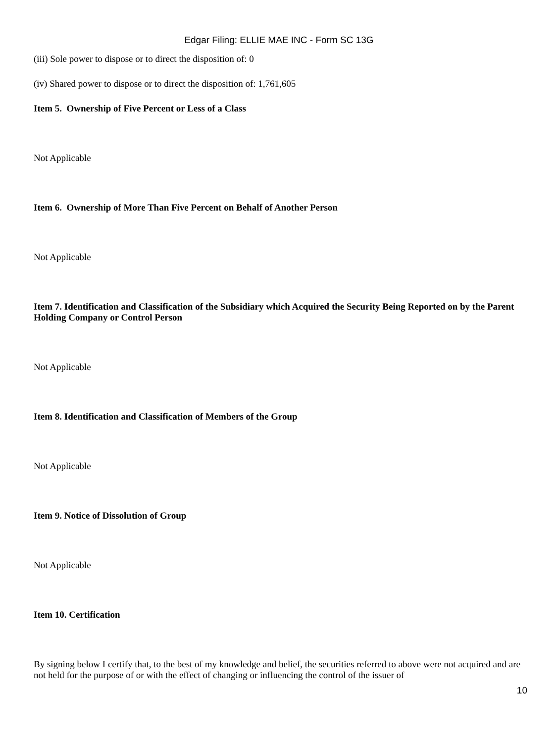Edgar Filing: ELLIE MAE INC - Form SC 13G
(iii) Sole power to dispose or to direct the disposition of: 0
(iv) Shared power to dispose or to direct the disposition of: 1,761,605
Item 5. Ownership of Five Percent or Less of a Class
Not Applicable
Item 6. Ownership of More Than Five Percent on Behalf of Another Person
Not Applicable
Item 7. Identification and Classification of the Subsidiary which Acquired the Security Being Reported on by the Parent Holding Company or Control Person
Not Applicable
Item 8. Identification and Classification of Members of the Group
Not Applicable
Item 9. Notice of Dissolution of Group
Not Applicable
Item 10. Certification
By signing below I certify that, to the best of my knowledge and belief, the securities referred to above were not acquired and are not held for the purpose of or with the effect of changing or influencing the control of the issuer of
10